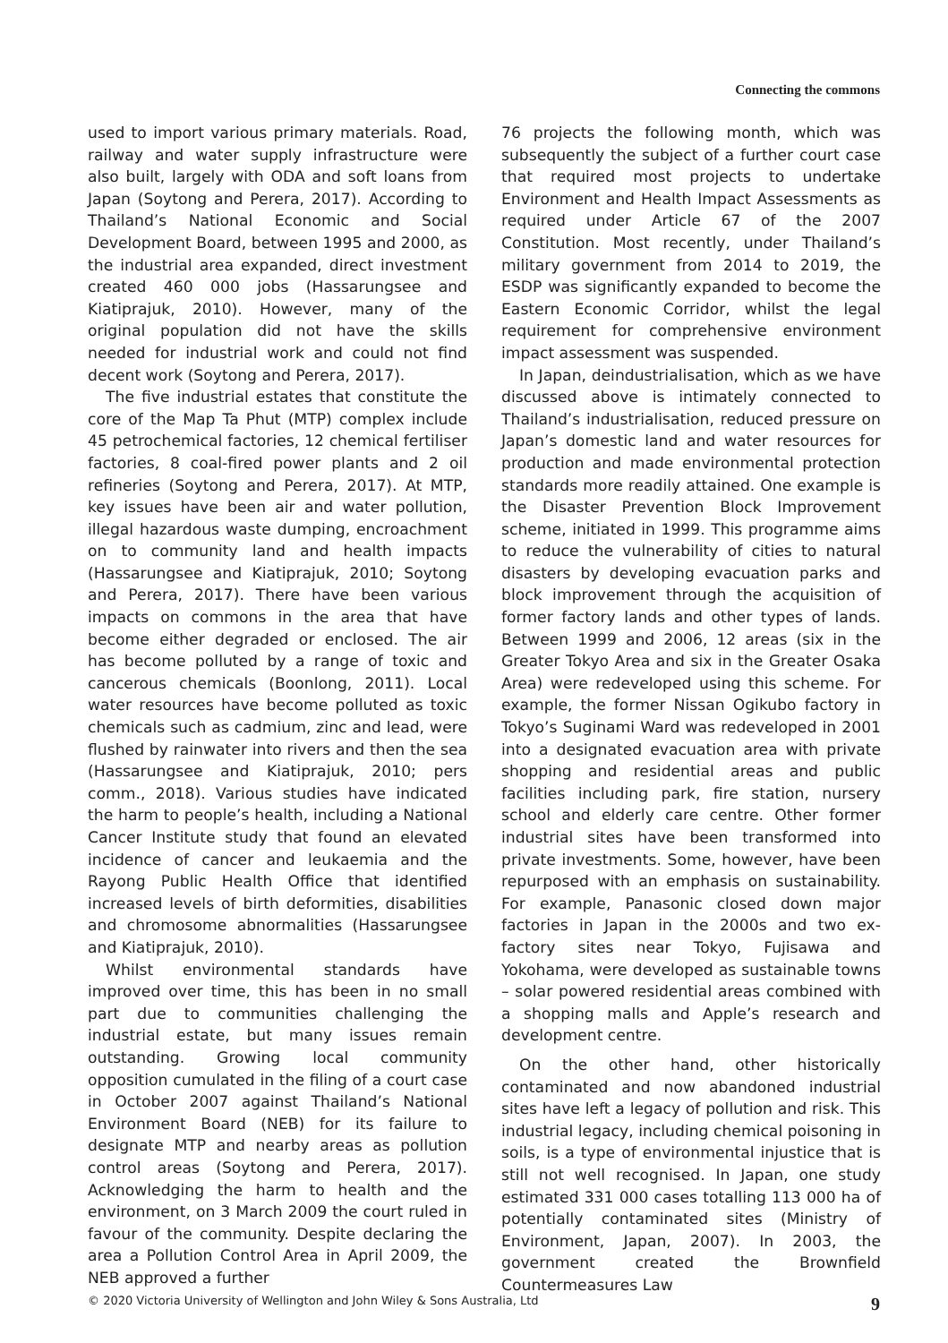Connecting the commons
used to import various primary materials. Road, railway and water supply infrastructure were also built, largely with ODA and soft loans from Japan (Soytong and Perera, 2017). According to Thailand’s National Economic and Social Development Board, between 1995 and 2000, as the industrial area expanded, direct investment created 460 000 jobs (Hassarungsee and Kiatiprajuk, 2010). However, many of the original population did not have the skills needed for industrial work and could not find decent work (Soytong and Perera, 2017).
The five industrial estates that constitute the core of the Map Ta Phut (MTP) complex include 45 petrochemical factories, 12 chemical fertiliser factories, 8 coal-fired power plants and 2 oil refineries (Soytong and Perera, 2017). At MTP, key issues have been air and water pollution, illegal hazardous waste dumping, encroachment on to community land and health impacts (Hassarungsee and Kiatiprajuk, 2010; Soytong and Perera, 2017). There have been various impacts on commons in the area that have become either degraded or enclosed. The air has become polluted by a range of toxic and cancerous chemicals (Boonlong, 2011). Local water resources have become polluted as toxic chemicals such as cadmium, zinc and lead, were flushed by rainwater into rivers and then the sea (Hassarungsee and Kiatiprajuk, 2010; pers comm., 2018). Various studies have indicated the harm to people’s health, including a National Cancer Institute study that found an elevated incidence of cancer and leukaemia and the Rayong Public Health Office that identified increased levels of birth deformities, disabilities and chromosome abnormalities (Hassarungsee and Kiatiprajuk, 2010).
Whilst environmental standards have improved over time, this has been in no small part due to communities challenging the industrial estate, but many issues remain outstanding. Growing local community opposition cumulated in the filing of a court case in October 2007 against Thailand’s National Environment Board (NEB) for its failure to designate MTP and nearby areas as pollution control areas (Soytong and Perera, 2017). Acknowledging the harm to health and the environment, on 3 March 2009 the court ruled in favour of the community. Despite declaring the area a Pollution Control Area in April 2009, the NEB approved a further
76 projects the following month, which was subsequently the subject of a further court case that required most projects to undertake Environment and Health Impact Assessments as required under Article 67 of the 2007 Constitution. Most recently, under Thailand’s military government from 2014 to 2019, the ESDP was significantly expanded to become the Eastern Economic Corridor, whilst the legal requirement for comprehensive environment impact assessment was suspended.
In Japan, deindustrialisation, which as we have discussed above is intimately connected to Thailand’s industrialisation, reduced pressure on Japan’s domestic land and water resources for production and made environmental protection standards more readily attained. One example is the Disaster Prevention Block Improvement scheme, initiated in 1999. This programme aims to reduce the vulnerability of cities to natural disasters by developing evacuation parks and block improvement through the acquisition of former factory lands and other types of lands. Between 1999 and 2006, 12 areas (six in the Greater Tokyo Area and six in the Greater Osaka Area) were redeveloped using this scheme. For example, the former Nissan Ogikubo factory in Tokyo’s Suginami Ward was redeveloped in 2001 into a designated evacuation area with private shopping and residential areas and public facilities including park, fire station, nursery school and elderly care centre. Other former industrial sites have been transformed into private investments. Some, however, have been repurposed with an emphasis on sustainability. For example, Panasonic closed down major factories in Japan in the 2000s and two ex-factory sites near Tokyo, Fujisawa and Yokohama, were developed as sustainable towns – solar powered residential areas combined with a shopping malls and Apple’s research and development centre.
On the other hand, other historically contaminated and now abandoned industrial sites have left a legacy of pollution and risk. This industrial legacy, including chemical poisoning in soils, is a type of environmental injustice that is still not well recognised. In Japan, one study estimated 331 000 cases totalling 113 000 ha of potentially contaminated sites (Ministry of Environment, Japan, 2007). In 2003, the government created the Brownfield Countermeasures Law
© 2020 Victoria University of Wellington and John Wiley & Sons Australia, Ltd 9